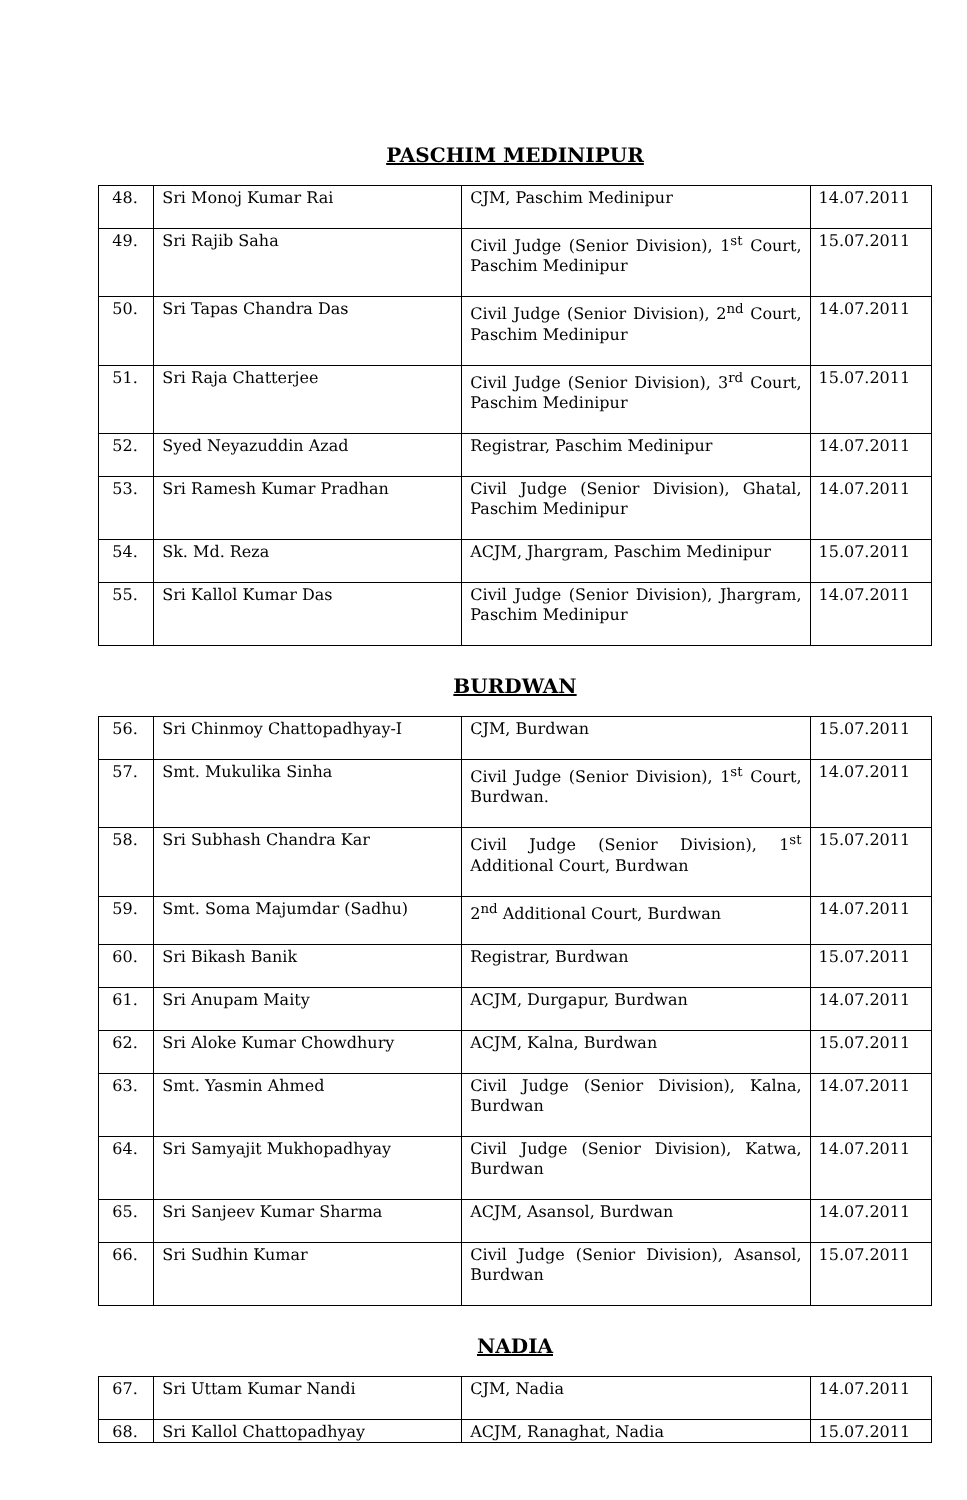PASCHIM MEDINIPUR
| 48. | Sri Monoj Kumar Rai | CJM, Paschim Medinipur | 14.07.2011 |
| 49. | Sri Rajib Saha | Civil Judge (Senior Division), 1<sup>st</sup> Court, Paschim Medinipur | 15.07.2011 |
| 50. | Sri Tapas Chandra Das | Civil Judge (Senior Division), 2<sup>nd</sup> Court, Paschim Medinipur | 14.07.2011 |
| 51. | Sri Raja Chatterjee | Civil Judge (Senior Division), 3<sup>rd</sup> Court, Paschim Medinipur | 15.07.2011 |
| 52. | Syed Neyazuddin Azad | Registrar, Paschim Medinipur | 14.07.2011 |
| 53. | Sri Ramesh Kumar Pradhan | Civil Judge (Senior Division), Ghatal, Paschim Medinipur | 14.07.2011 |
| 54. | Sk. Md. Reza | ACJM, Jhargram, Paschim Medinipur | 15.07.2011 |
| 55. | Sri Kallol Kumar Das | Civil Judge (Senior Division), Jhargram, Paschim Medinipur | 14.07.2011 |
BURDWAN
| 56. | Sri Chinmoy Chattopadhyay-I | CJM, Burdwan | 15.07.2011 |
| 57. | Smt. Mukulika Sinha | Civil Judge (Senior Division), 1<sup>st</sup> Court, Burdwan. | 14.07.2011 |
| 58. | Sri Subhash Chandra Kar | Civil Judge (Senior Division), 1<sup>st</sup> Additional Court, Burdwan | 15.07.2011 |
| 59. | Smt. Soma Majumdar (Sadhu) | 2<sup>nd</sup> Additional Court, Burdwan | 14.07.2011 |
| 60. | Sri Bikash Banik | Registrar, Burdwan | 15.07.2011 |
| 61. | Sri Anupam Maity | ACJM, Durgapur, Burdwan | 14.07.2011 |
| 62. | Sri Aloke Kumar Chowdhury | ACJM, Kalna, Burdwan | 15.07.2011 |
| 63. | Smt. Yasmin Ahmed | Civil Judge (Senior Division), Kalna, Burdwan | 14.07.2011 |
| 64. | Sri Samyajit Mukhopadhyay | Civil Judge (Senior Division), Katwa, Burdwan | 14.07.2011 |
| 65. | Sri Sanjeev Kumar Sharma | ACJM, Asansol, Burdwan | 14.07.2011 |
| 66. | Sri Sudhin Kumar | Civil Judge (Senior Division), Asansol, Burdwan | 15.07.2011 |
NADIA
| 67. | Sri Uttam Kumar Nandi | CJM, Nadia | 14.07.2011 |
| 68. | Sri Kallol Chattopadhyay | ACJM, Ranaghat, Nadia | 15.07.2011 |